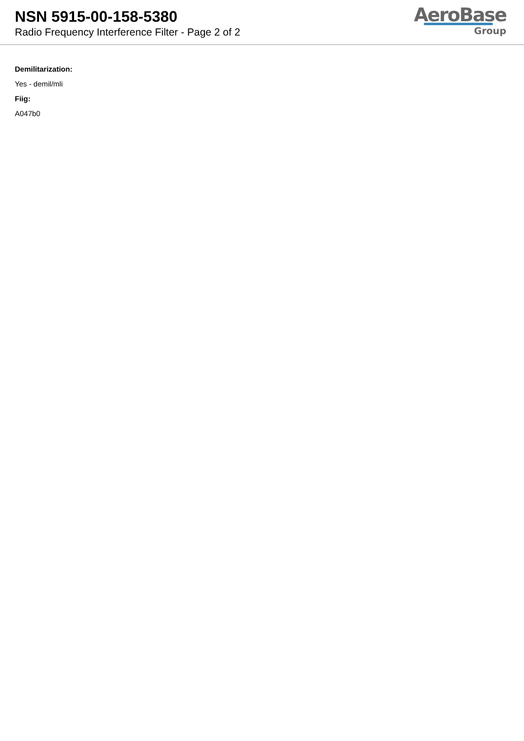NSN 5915-00-158-5380
Radio Frequency Interference Filter - Page 2 of 2
AeroBase
Group
Demilitarization:
Yes - demil/mli
Fiig:
A047b0